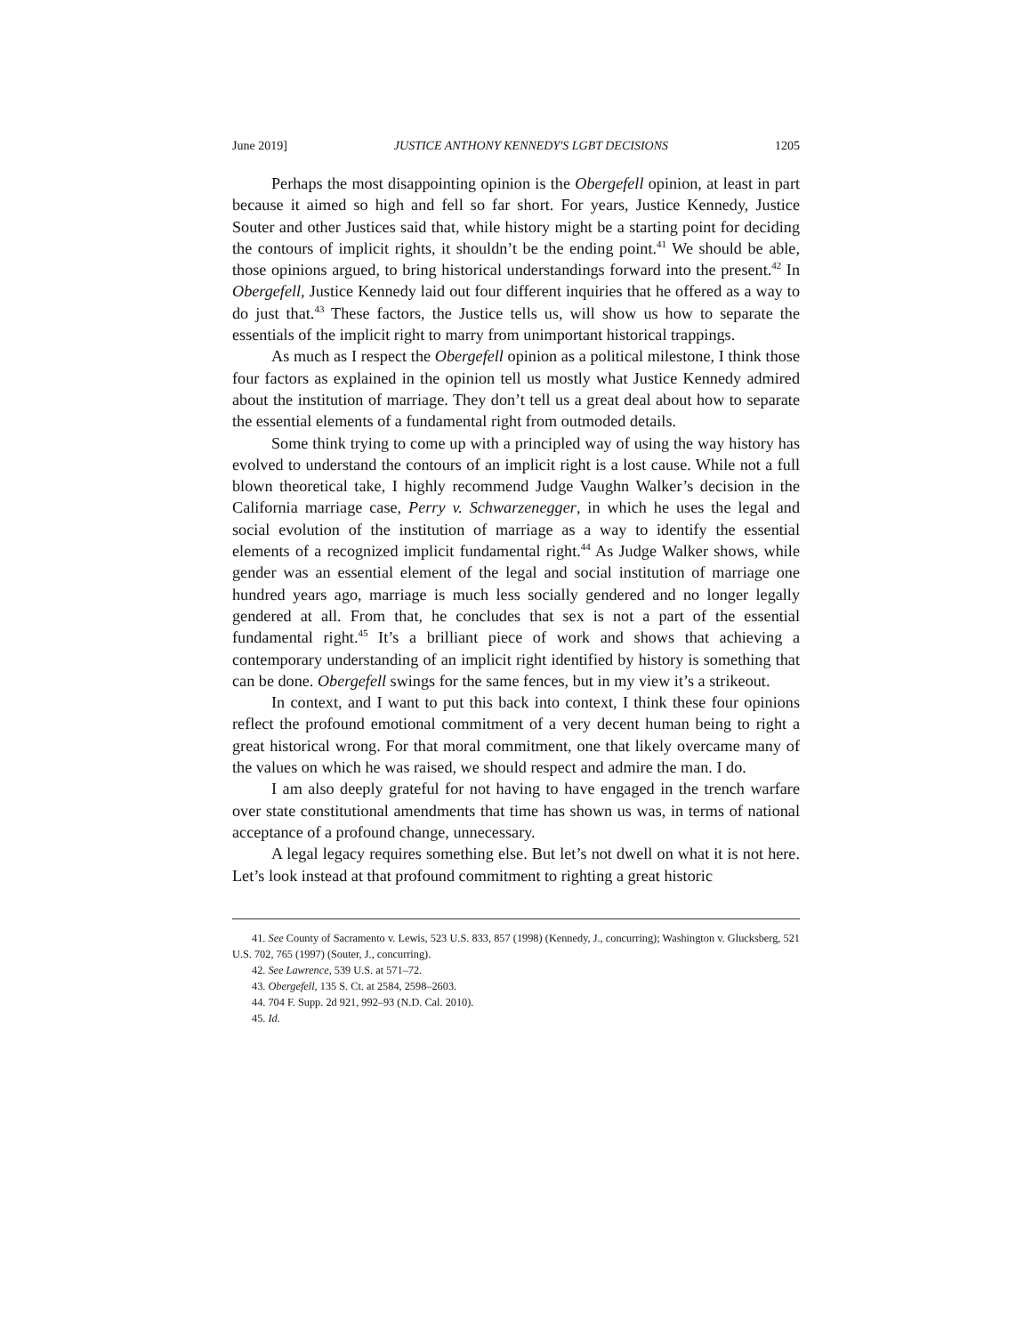June 2019] JUSTICE ANTHONY KENNEDY'S LGBT DECISIONS 1205
Perhaps the most disappointing opinion is the Obergefell opinion, at least in part because it aimed so high and fell so far short. For years, Justice Kennedy, Justice Souter and other Justices said that, while history might be a starting point for deciding the contours of implicit rights, it shouldn’t be the ending point.<sup>41</sup> We should be able, those opinions argued, to bring historical understandings forward into the present.<sup>42</sup> In Obergefell, Justice Kennedy laid out four different inquiries that he offered as a way to do just that.<sup>43</sup> These factors, the Justice tells us, will show us how to separate the essentials of the implicit right to marry from unimportant historical trappings.
As much as I respect the Obergefell opinion as a political milestone, I think those four factors as explained in the opinion tell us mostly what Justice Kennedy admired about the institution of marriage. They don’t tell us a great deal about how to separate the essential elements of a fundamental right from outmoded details.
Some think trying to come up with a principled way of using the way history has evolved to understand the contours of an implicit right is a lost cause. While not a full blown theoretical take, I highly recommend Judge Vaughn Walker’s decision in the California marriage case, Perry v. Schwarzenegger, in which he uses the legal and social evolution of the institution of marriage as a way to identify the essential elements of a recognized implicit fundamental right.<sup>44</sup> As Judge Walker shows, while gender was an essential element of the legal and social institution of marriage one hundred years ago, marriage is much less socially gendered and no longer legally gendered at all. From that, he concludes that sex is not a part of the essential fundamental right.<sup>45</sup> It’s a brilliant piece of work and shows that achieving a contemporary understanding of an implicit right identified by history is something that can be done. Obergefell swings for the same fences, but in my view it’s a strikeout.
In context, and I want to put this back into context, I think these four opinions reflect the profound emotional commitment of a very decent human being to right a great historical wrong. For that moral commitment, one that likely overcame many of the values on which he was raised, we should respect and admire the man. I do.
I am also deeply grateful for not having to have engaged in the trench warfare over state constitutional amendments that time has shown us was, in terms of national acceptance of a profound change, unnecessary.
A legal legacy requires something else. But let’s not dwell on what it is not here. Let’s look instead at that profound commitment to righting a great historic
41. See County of Sacramento v. Lewis, 523 U.S. 833, 857 (1998) (Kennedy, J., concurring); Washington v. Glucksberg, 521 U.S. 702, 765 (1997) (Souter, J., concurring).
42. See Lawrence, 539 U.S. at 571–72.
43. Obergefell, 135 S. Ct. at 2584, 2598–2603.
44. 704 F. Supp. 2d 921, 992–93 (N.D. Cal. 2010).
45. Id.